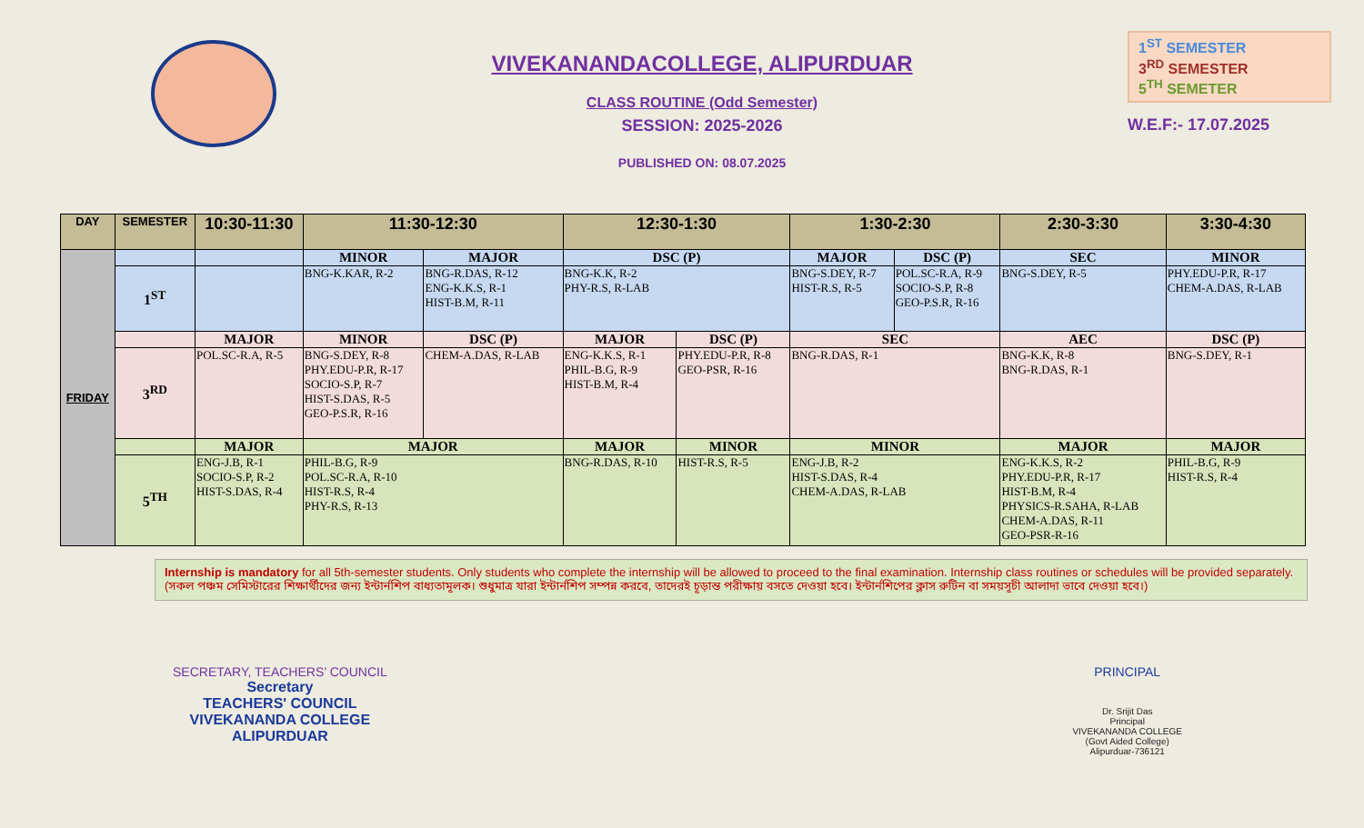VIVEKANANDACOLLEGE, ALIPURDUAR
CLASS ROUTINE (Odd Semester)
SESSION: 2025-2026
PUBLISHED ON: 08.07.2025
1<sup>ST</sup> SEMESTER
3<sup>RD</sup> SEMESTER
5<sup>TH</sup> SEMETER
W.E.F:- 17.07.2025
| DAY | SEMESTER | 10:30-11:30 | 11:30-12:30 | | 12:30-1:30 | | 1:30-2:30 | | 2:30-3:30 | 3:30-4:30 |
| --- | --- | --- | --- | --- | --- | --- | --- | --- | --- | --- |
| FRIDAY | | | MINOR | MAJOR | DSC (P) | | MAJOR | DSC (P) | SEC | MINOR |
| | 1<sup>ST</sup> | | BNG-K.KAR, R-2 | BNG-R.DAS, R-12 ENG-K.K.S, R-1 HIST-B.M, R-11 | BNG-K.K, R-2 PHY-R.S, R-LAB | | BNG-S.DEY, R-7 HIST-R.S, R-5 | POL.SC-R.A, R-9 SOCIO-S.P, R-8 GEO-P.S.R, R-16 | BNG-S.DEY, R-5 | PHY.EDU-P.R, R-17 CHEM-A.DAS, R-LAB |
| | | MAJOR | MINOR | DSC (P) | MAJOR | DSC (P) | SEC | | AEC | DSC (P) |
| | 3<sup>RD</sup> | POL.SC-R.A, R-5 | BNG-S.DEY, R-8 PHY.EDU-P.R, R-17 SOCIO-S.P, R-7 HIST-S.DAS, R-5 GEO-P.S.R, R-16 | CHEM-A.DAS, R-LAB | ENG-K.K.S, R-1 PHIL-B.G, R-9 HIST-B.M, R-4 | PHY.EDU-P.R, R-8 GEO-PSR, R-16 | BNG-R.DAS, R-1 | | BNG-K.K, R-8 BNG-R.DAS, R-1 | BNG-S.DEY, R-1 |
| | | MAJOR | MAJOR | | MAJOR | MINOR | MINOR | | MAJOR | MAJOR |
| | 5<sup>TH</sup> | ENG-J.B, R-1 SOCIO-S.P, R-2 HIST-S.DAS, R-4 | PHIL-B.G, R-9 POL.SC-R.A, R-10 HIST-R.S, R-4 PHY-R.S, R-13 | | BNG-R.DAS, R-10 | HIST-R.S, R-5 | ENG-J.B, R-2 HIST-S.DAS, R-4 CHEM-A.DAS, R-LAB | | ENG-K.K.S, R-2 PHY.EDU-P.R, R-17 HIST-B.M, R-4 PHYSICS-R.SAHA, R-LAB CHEM-A.DAS, R-11 GEO-PSR-R-16 | PHIL-B.G, R-9 HIST-R.S, R-4 |
Internship is mandatory for all 5th-semester students. Only students who complete the internship will be allowed to proceed to the final examination. Internship class routines or schedules will be provided separately. (সকল পঞ্চম সেমিস্টারের শিক্ষার্থীদের জন্য ইন্টার্নশিপ বাধ্যতামূলক। শুধুমাত্র যারা ইন্টার্নশিপ সম্পন্ন করবে, তাদেরই চূড়ান্ত পরীক্ষায় বসতে দেওয়া হবে। ইন্টার্নশিপের ক্লাস রুটিন বা সময়সূচী আলাদা ভাবে দেওয়া হবে।)
SECRETARY, TEACHERS’ COUNCIL
Secretary
TEACHERS' COUNCIL
VIVEKANANDA COLLEGE
ALIPURDUAR
PRINCIPAL
Dr. Srijit Das
Principal
VIVEKANANDA COLLEGE
(Govt Aided College)
Alipurduar-736121